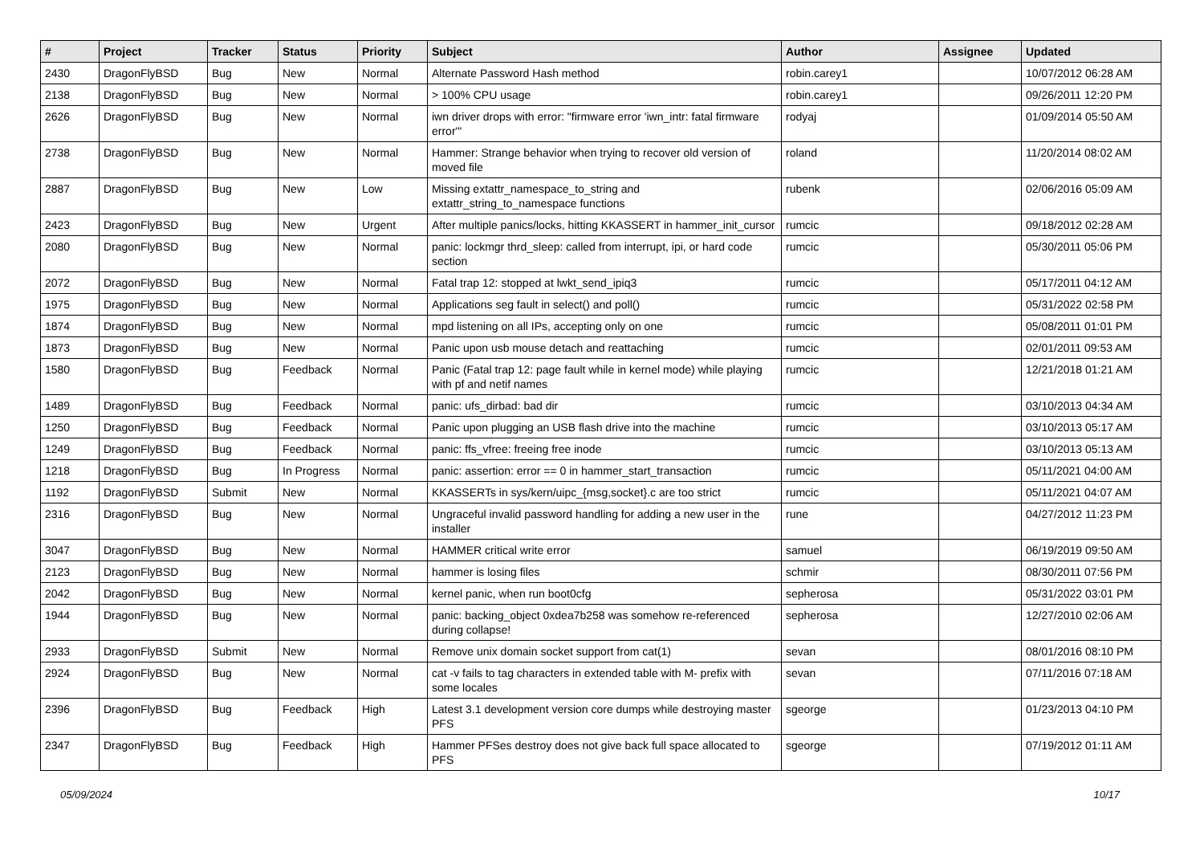| # | Project | Tracker | Status | Priority | Subject | Author | Assignee | Updated |
| --- | --- | --- | --- | --- | --- | --- | --- | --- |
| 2430 | DragonFlyBSD | Bug | New | Normal | Alternate Password Hash method | robin.carey1 | | 10/07/2012 06:28 AM |
| 2138 | DragonFlyBSD | Bug | New | Normal | > 100% CPU usage | robin.carey1 | | 09/26/2011 12:20 PM |
| 2626 | DragonFlyBSD | Bug | New | Normal | iwn driver drops with error: "firmware error 'iwn_intr: fatal firmware error'" | rodyaj | | 01/09/2014 05:50 AM |
| 2738 | DragonFlyBSD | Bug | New | Normal | Hammer: Strange behavior when trying to recover old version of moved file | roland | | 11/20/2014 08:02 AM |
| 2887 | DragonFlyBSD | Bug | New | Low | Missing extattr_namespace_to_string and extattr_string_to_namespace functions | rubenk | | 02/06/2016 05:09 AM |
| 2423 | DragonFlyBSD | Bug | New | Urgent | After multiple panics/locks, hitting KKASSERT in hammer_init_cursor | rumcic | | 09/18/2012 02:28 AM |
| 2080 | DragonFlyBSD | Bug | New | Normal | panic: lockmgr thrd_sleep: called from interrupt, ipi, or hard code section | rumcic | | 05/30/2011 05:06 PM |
| 2072 | DragonFlyBSD | Bug | New | Normal | Fatal trap 12: stopped at lwkt_send_ipiq3 | rumcic | | 05/17/2011 04:12 AM |
| 1975 | DragonFlyBSD | Bug | New | Normal | Applications seg fault in select() and poll() | rumcic | | 05/31/2022 02:58 PM |
| 1874 | DragonFlyBSD | Bug | New | Normal | mpd listening on all IPs, accepting only on one | rumcic | | 05/08/2011 01:01 PM |
| 1873 | DragonFlyBSD | Bug | New | Normal | Panic upon usb mouse detach and reattaching | rumcic | | 02/01/2011 09:53 AM |
| 1580 | DragonFlyBSD | Bug | Feedback | Normal | Panic (Fatal trap 12: page fault while in kernel mode) while playing with pf and netif names | rumcic | | 12/21/2018 01:21 AM |
| 1489 | DragonFlyBSD | Bug | Feedback | Normal | panic: ufs_dirbad: bad dir | rumcic | | 03/10/2013 04:34 AM |
| 1250 | DragonFlyBSD | Bug | Feedback | Normal | Panic upon plugging an USB flash drive into the machine | rumcic | | 03/10/2013 05:17 AM |
| 1249 | DragonFlyBSD | Bug | Feedback | Normal | panic: ffs_vfree: freeing free inode | rumcic | | 03/10/2013 05:13 AM |
| 1218 | DragonFlyBSD | Bug | In Progress | Normal | panic: assertion: error == 0 in hammer_start_transaction | rumcic | | 05/11/2021 04:00 AM |
| 1192 | DragonFlyBSD | Submit | New | Normal | KKASSERTs in sys/kern/uipc_{msg,socket}.c are too strict | rumcic | | 05/11/2021 04:07 AM |
| 2316 | DragonFlyBSD | Bug | New | Normal | Ungraceful invalid password handling for adding a new user in the installer | rune | | 04/27/2012 11:23 PM |
| 3047 | DragonFlyBSD | Bug | New | Normal | HAMMER critical write error | samuel | | 06/19/2019 09:50 AM |
| 2123 | DragonFlyBSD | Bug | New | Normal | hammer is losing files | schmir | | 08/30/2011 07:56 PM |
| 2042 | DragonFlyBSD | Bug | New | Normal | kernel panic, when run boot0cfg | sepherosa | | 05/31/2022 03:01 PM |
| 1944 | DragonFlyBSD | Bug | New | Normal | panic: backing_object 0xdea7b258 was somehow re-referenced during collapse! | sepherosa | | 12/27/2010 02:06 AM |
| 2933 | DragonFlyBSD | Submit | New | Normal | Remove unix domain socket support from cat(1) | sevan | | 08/01/2016 08:10 PM |
| 2924 | DragonFlyBSD | Bug | New | Normal | cat -v fails to tag characters in extended table with M- prefix with some locales | sevan | | 07/11/2016 07:18 AM |
| 2396 | DragonFlyBSD | Bug | Feedback | High | Latest 3.1 development version core dumps while destroying master PFS | sgeorge | | 01/23/2013 04:10 PM |
| 2347 | DragonFlyBSD | Bug | Feedback | High | Hammer PFSes destroy does not give back full space allocated to PFS | sgeorge | | 07/19/2012 01:11 AM |
05/09/2024 10/17